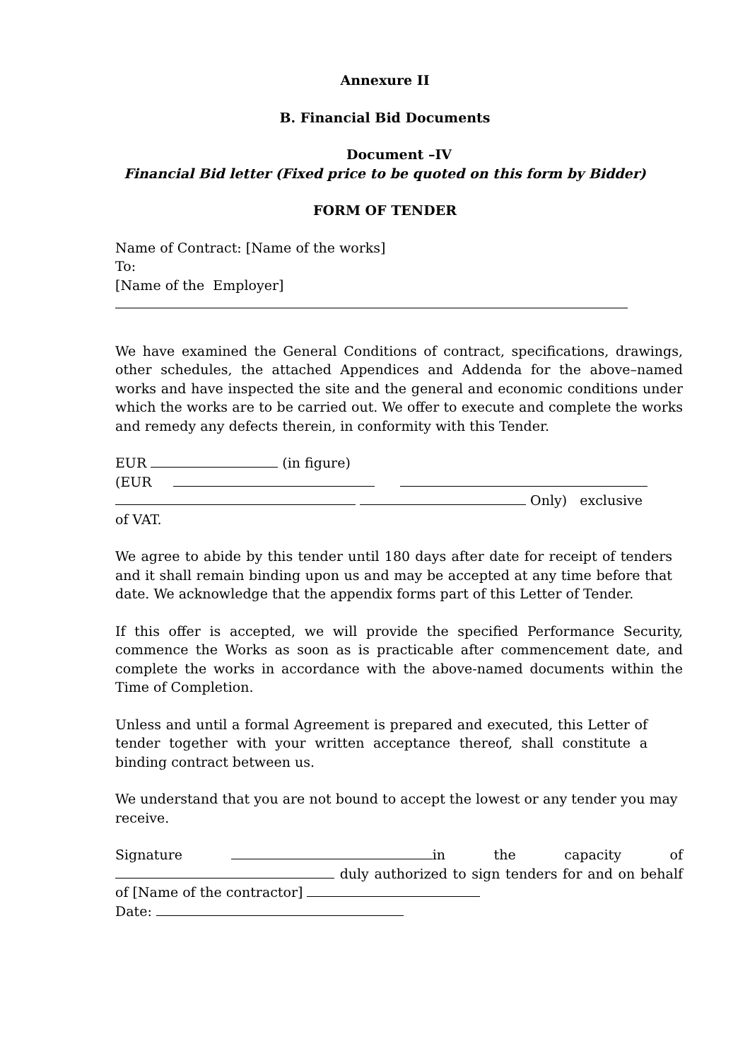Annexure II
B. Financial Bid Documents
Document –IV
Financial Bid letter (Fixed price to be quoted on this form by Bidder)
FORM OF TENDER
Name of Contract: [Name of the works]
To:
[Name of the Employer]
We have examined the General Conditions of contract, specifications, drawings, other schedules, the attached Appendices and Addenda for the above–named works and have inspected the site and the general and economic conditions under which the works are to be carried out. We offer to execute and complete the works and remedy any defects therein, in conformity with this Tender.
EUR (in figure)
(EUR
Only) exclusive
of VAT.
We agree to abide by this tender until 180 days after date for receipt of tenders and it shall remain binding upon us and may be accepted at any time before that date. We acknowledge that the appendix forms part of this Letter of Tender.
If this offer is accepted, we will provide the specified Performance Security, commence the Works as soon as is practicable after commencement date, and complete the works in accordance with the above-named documents within the Time of Completion.
Unless and until a formal Agreement is prepared and executed, this Letter of tender together with your written acceptance thereof, shall constitute a binding contract between us.
We understand that you are not bound to accept the lowest or any tender you may receive.
Signature in the capacity of duly authorized to sign tenders for and on behalf of [Name of the contractor]
Date: